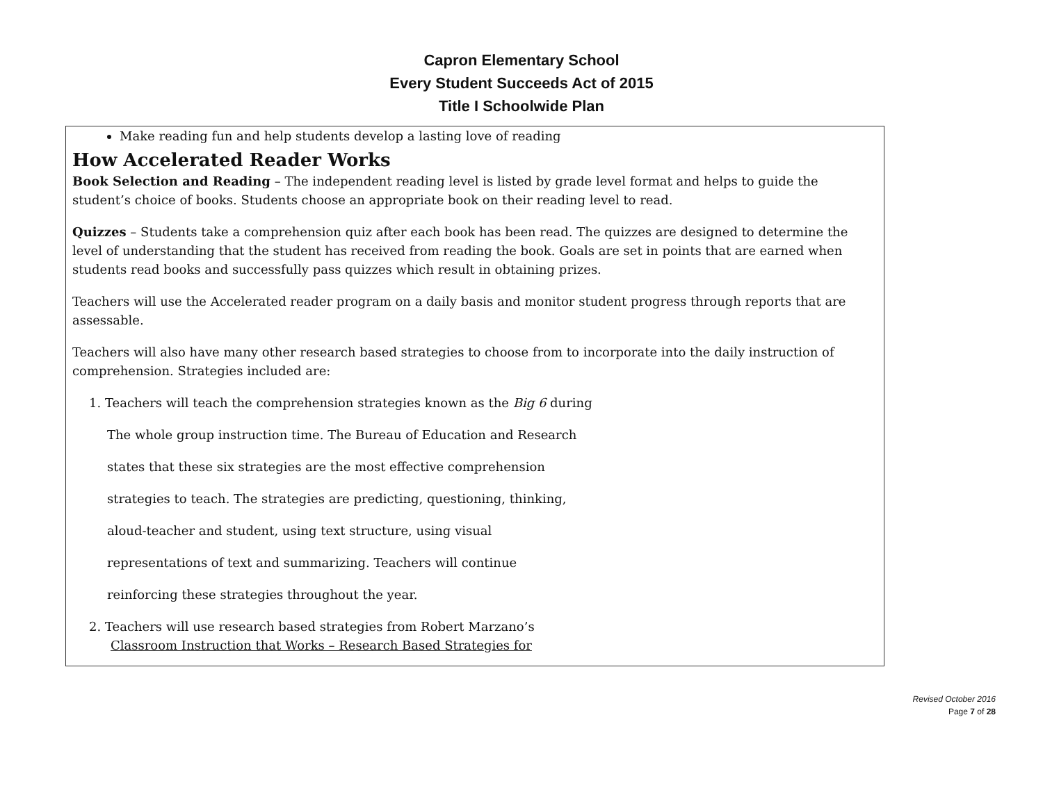Capron Elementary School
Every Student Succeeds Act of 2015
Title I Schoolwide Plan
Make reading fun and help students develop a lasting love of reading
How Accelerated Reader Works
Book Selection and Reading – The independent reading level is listed by grade level format and helps to guide the student’s choice of books. Students choose an appropriate book on their reading level to read.
Quizzes – Students take a comprehension quiz after each book has been read. The quizzes are designed to determine the level of understanding that the student has received from reading the book. Goals are set in points that are earned when students read books and successfully pass quizzes which result in obtaining prizes.
Teachers will use the Accelerated reader program on a daily basis and monitor student progress through reports that are assessable.
Teachers will also have many other research based strategies to choose from to incorporate into the daily instruction of comprehension. Strategies included are:
1. Teachers will teach the comprehension strategies known as the Big 6 during
The whole group instruction time. The Bureau of Education and Research
states that these six strategies are the most effective comprehension
strategies to teach. The strategies are predicting, questioning, thinking,
aloud-teacher and student, using text structure, using visual
representations of text and summarizing. Teachers will continue
reinforcing these strategies throughout the year.
2. Teachers will use research based strategies from Robert Marzano’s
Classroom Instruction that Works – Research Based Strategies for
Revised October 2016
Page 7 of 28